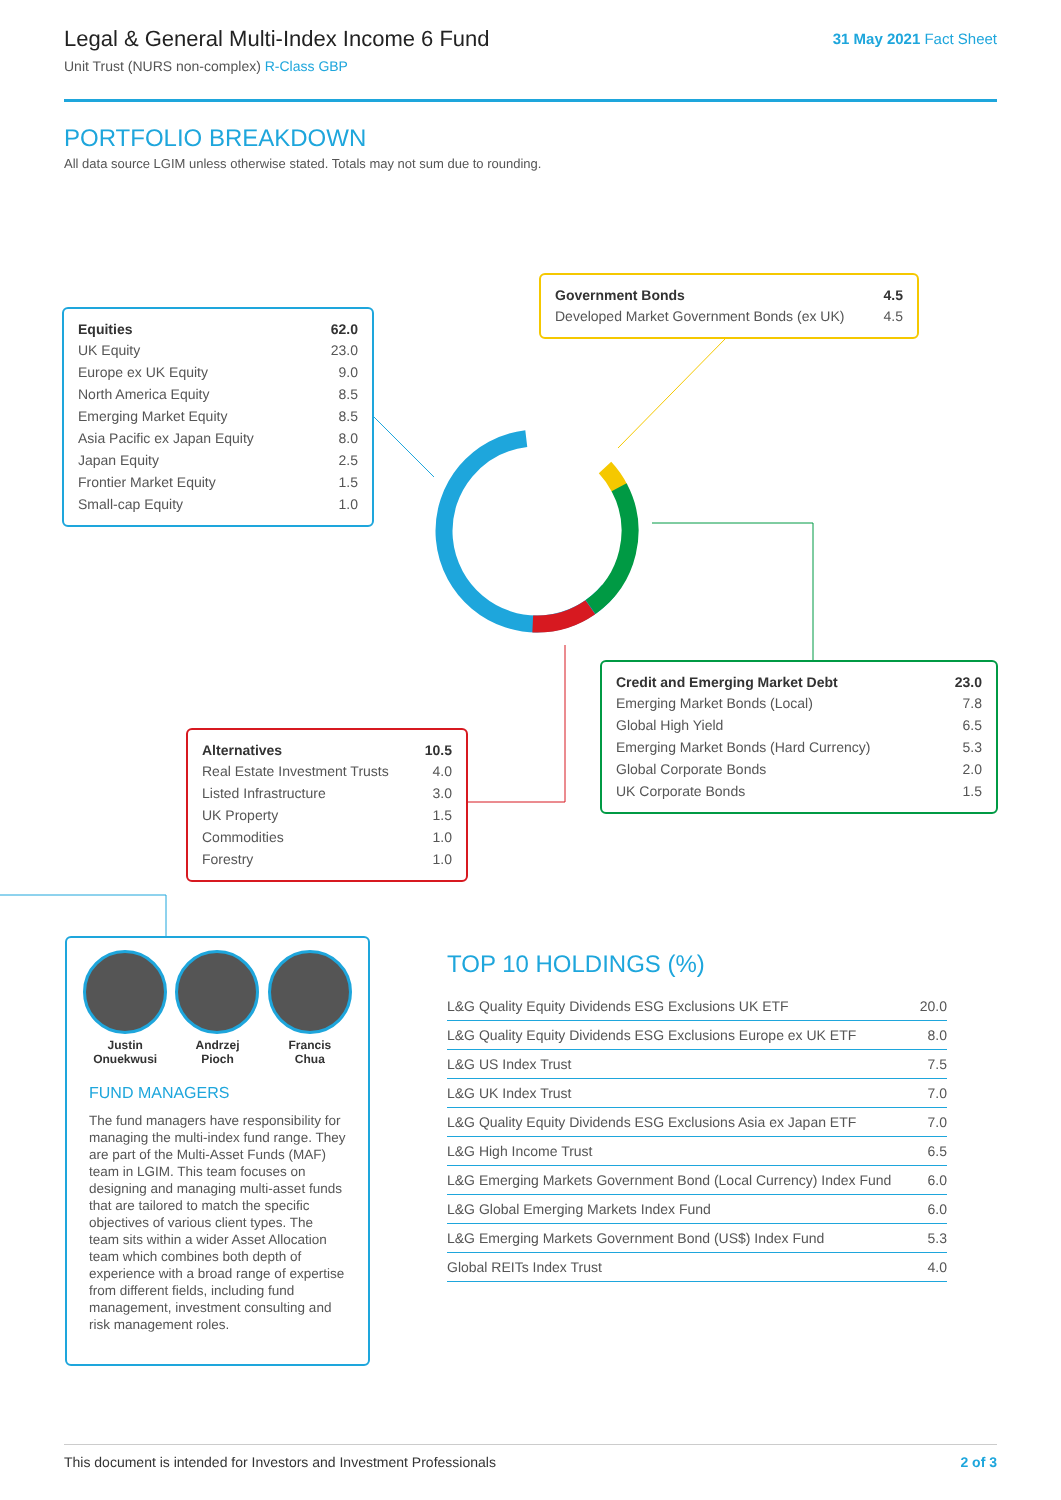Legal & General Multi-Index Income 6 Fund
Unit Trust (NURS non-complex) R-Class GBP
31 May 2021 Fact Sheet
PORTFOLIO BREAKDOWN
All data source LGIM unless otherwise stated. Totals may not sum due to rounding.
| Equities | 62.0 |
| --- | --- |
| UK Equity | 23.0 |
| Europe ex UK Equity | 9.0 |
| North America Equity | 8.5 |
| Emerging Market Equity | 8.5 |
| Asia Pacific ex Japan Equity | 8.0 |
| Japan Equity | 2.5 |
| Frontier Market Equity | 1.5 |
| Small-cap Equity | 1.0 |
| Government Bonds | 4.5 |
| --- | --- |
| Developed Market Government Bonds (ex UK) | 4.5 |
| Credit and Emerging Market Debt | 23.0 |
| --- | --- |
| Emerging Market Bonds (Local) | 7.8 |
| Global High Yield | 6.5 |
| Emerging Market Bonds (Hard Currency) | 5.3 |
| Global Corporate Bonds | 2.0 |
| UK Corporate Bonds | 1.5 |
| Alternatives | 10.5 |
| --- | --- |
| Real Estate Investment Trusts | 4.0 |
| Listed Infrastructure | 3.0 |
| UK Property | 1.5 |
| Commodities | 1.0 |
| Forestry | 1.0 |
Justin
Onuekwusi
Andrzej
Pioch
Francis
Chua
FUND MANAGERS
The fund managers have responsibility for managing the multi-index fund range. They are part of the Multi-Asset Funds (MAF) team in LGIM. This team focuses on designing and managing multi-asset funds that are tailored to match the specific objectives of various client types. The team sits within a wider Asset Allocation team which combines both depth of experience with a broad range of expertise from different fields, including fund management, investment consulting and risk management roles.
TOP 10 HOLDINGS (%)
| L&G Quality Equity Dividends ESG Exclusions UK ETF | 20.0 |
| L&G Quality Equity Dividends ESG Exclusions Europe ex UK ETF | 8.0 |
| L&G US Index Trust | 7.5 |
| L&G UK Index Trust | 7.0 |
| L&G Quality Equity Dividends ESG Exclusions Asia ex Japan ETF | 7.0 |
| L&G High Income Trust | 6.5 |
| L&G Emerging Markets Government Bond (Local Currency) Index Fund | 6.0 |
| L&G Global Emerging Markets Index Fund | 6.0 |
| L&G Emerging Markets Government Bond (US$) Index Fund | 5.3 |
| Global REITs Index Trust | 4.0 |
This document is intended for Investors and Investment Professionals 2 of 3